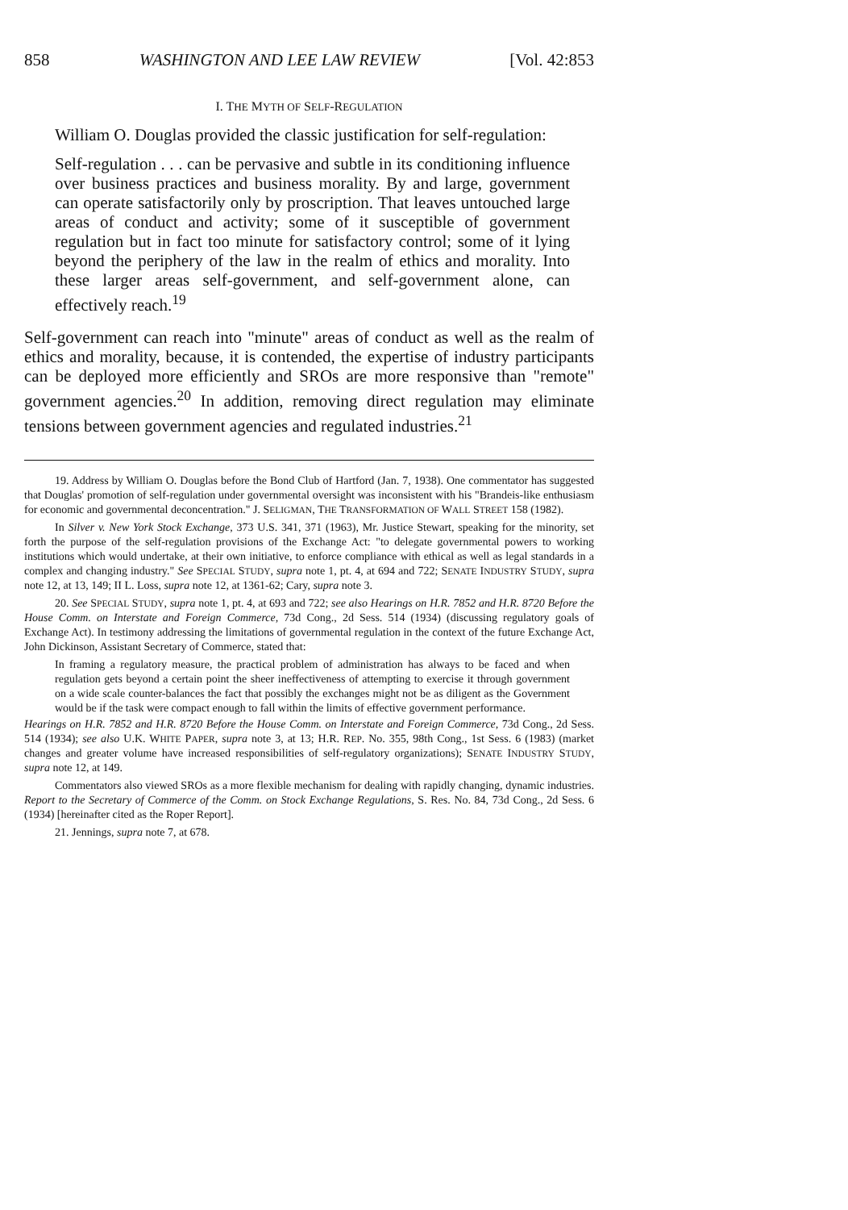858 WASHINGTON AND LEE LAW REVIEW [Vol. 42:853
I. THE MYTH OF SELF-REGULATION
William O. Douglas provided the classic justification for self-regulation:
Self-regulation . . . can be pervasive and subtle in its conditioning influence over business practices and business morality. By and large, government can operate satisfactorily only by proscription. That leaves untouched large areas of conduct and activity; some of it susceptible of government regulation but in fact too minute for satisfactory control; some of it lying beyond the periphery of the law in the realm of ethics and morality. Into these larger areas self-government, and self-government alone, can effectively reach.<sup>19</sup>
Self-government can reach into "minute" areas of conduct as well as the realm of ethics and morality, because, it is contended, the expertise of industry participants can be deployed more efficiently and SROs are more responsive than "remote" government agencies.<sup>20</sup> In addition, removing direct regulation may eliminate tensions between government agencies and regulated industries.<sup>21</sup>
19. Address by William O. Douglas before the Bond Club of Hartford (Jan. 7, 1938). One commentator has suggested that Douglas' promotion of self-regulation under governmental oversight was inconsistent with his "Brandeis-like enthusiasm for economic and governmental deconcentration." J. SELIGMAN, THE TRANSFORMATION OF WALL STREET 158 (1982).
In Silver v. New York Stock Exchange, 373 U.S. 341, 371 (1963), Mr. Justice Stewart, speaking for the minority, set forth the purpose of the self-regulation provisions of the Exchange Act: "to delegate governmental powers to working institutions which would undertake, at their own initiative, to enforce compliance with ethical as well as legal standards in a complex and changing industry." See SPECIAL STUDY, supra note 1, pt. 4, at 694 and 722; SENATE INDUSTRY STUDY, supra note 12, at 13, 149; II L. Loss, supra note 12, at 1361-62; Cary, supra note 3.
20. See SPECIAL STUDY, supra note 1, pt. 4, at 693 and 722; see also Hearings on H.R. 7852 and H.R. 8720 Before the House Comm. on Interstate and Foreign Commerce, 73d Cong., 2d Sess. 514 (1934) (discussing regulatory goals of Exchange Act). In testimony addressing the limitations of governmental regulation in the context of the future Exchange Act, John Dickinson, Assistant Secretary of Commerce, stated that:
In framing a regulatory measure, the practical problem of administration has always to be faced and when regulation gets beyond a certain point the sheer ineffectiveness of attempting to exercise it through government on a wide scale counter-balances the fact that possibly the exchanges might not be as diligent as the Government would be if the task were compact enough to fall within the limits of effective government performance.
Hearings on H.R. 7852 and H.R. 8720 Before the House Comm. on Interstate and Foreign Commerce, 73d Cong., 2d Sess. 514 (1934); see also U.K. WHITE PAPER, supra note 3, at 13; H.R. REP. No. 355, 98th Cong., 1st Sess. 6 (1983) (market changes and greater volume have increased responsibilities of self-regulatory organizations); SENATE INDUSTRY STUDY, supra note 12, at 149.
Commentators also viewed SROs as a more flexible mechanism for dealing with rapidly changing, dynamic industries. Report to the Secretary of Commerce of the Comm. on Stock Exchange Regulations, S. Res. No. 84, 73d Cong., 2d Sess. 6 (1934) [hereinafter cited as the Roper Report].
21. Jennings, supra note 7, at 678.